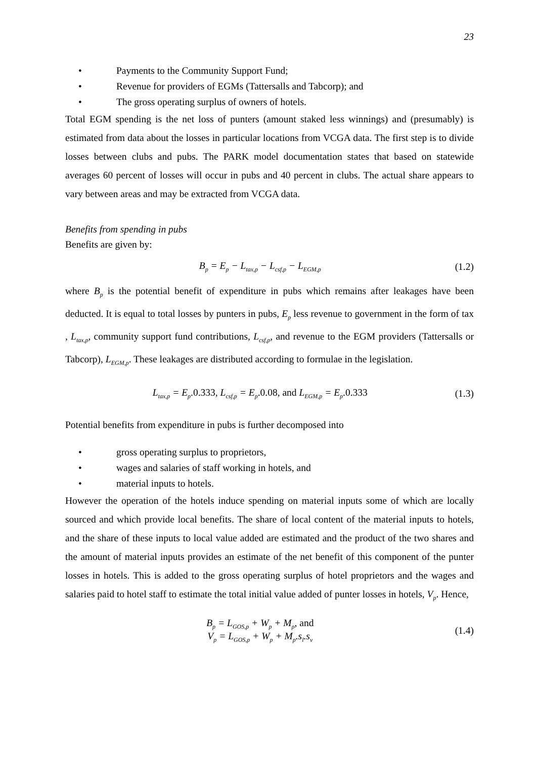23
• Payments to the Community Support Fund;
• Revenue for providers of EGMs (Tattersalls and Tabcorp); and
• The gross operating surplus of owners of hotels.
Total EGM spending is the net loss of punters (amount staked less winnings) and (presumably) is estimated from data about the losses in particular locations from VCGA data. The first step is to divide losses between clubs and pubs. The PARK model documentation states that based on statewide averages 60 percent of losses will occur in pubs and 40 percent in clubs. The actual share appears to vary between areas and may be extracted from VCGA data.
Benefits from spending in pubs
Benefits are given by:
B<sub>p</sub> = E<sub>p</sub> − L<sub>tax,p</sub> − L<sub>csf,p</sub> − L<sub>EGM,p</sub>
(1.2)
where B<sub>p</sub> is the potential benefit of expenditure in pubs which remains after leakages have been deducted. It is equal to total losses by punters in pubs, E<sub>p</sub> less revenue to government in the form of tax , L<sub>tax,p</sub>, community support fund contributions, L<sub>csf,p</sub>, and revenue to the EGM providers (Tattersalls or Tabcorp), L<sub>EGM,p</sub>. These leakages are distributed according to formulae in the legislation.
L<sub>tax,p</sub> = E<sub>p</sub>.0.333, L<sub>csf,p</sub> = E<sub>p</sub>.0.08, and L<sub>EGM,p</sub> = E<sub>p</sub>.0.333
(1.3)
Potential benefits from expenditure in pubs is further decomposed into
• gross operating surplus to proprietors,
• wages and salaries of staff working in hotels, and
• material inputs to hotels.
However the operation of the hotels induce spending on material inputs some of which are locally sourced and which provide local benefits. The share of local content of the material inputs to hotels, and the share of these inputs to local value added are estimated and the product of the two shares and the amount of material inputs provides an estimate of the net benefit of this component of the punter losses in hotels. This is added to the gross operating surplus of hotel proprietors and the wages and salaries paid to hotel staff to estimate the total initial value added of punter losses in hotels, V<sub>p</sub>. Hence,
B<sub>p</sub> = L<sub>GOS,p</sub> + W<sub>p</sub> + M<sub>p</sub>, and
V<sub>p</sub> = L<sub>GOS,p</sub> + W<sub>p</sub> + M<sub>p</sub>.s<sub>l</sub>.s<sub>v</sub>
(1.4)